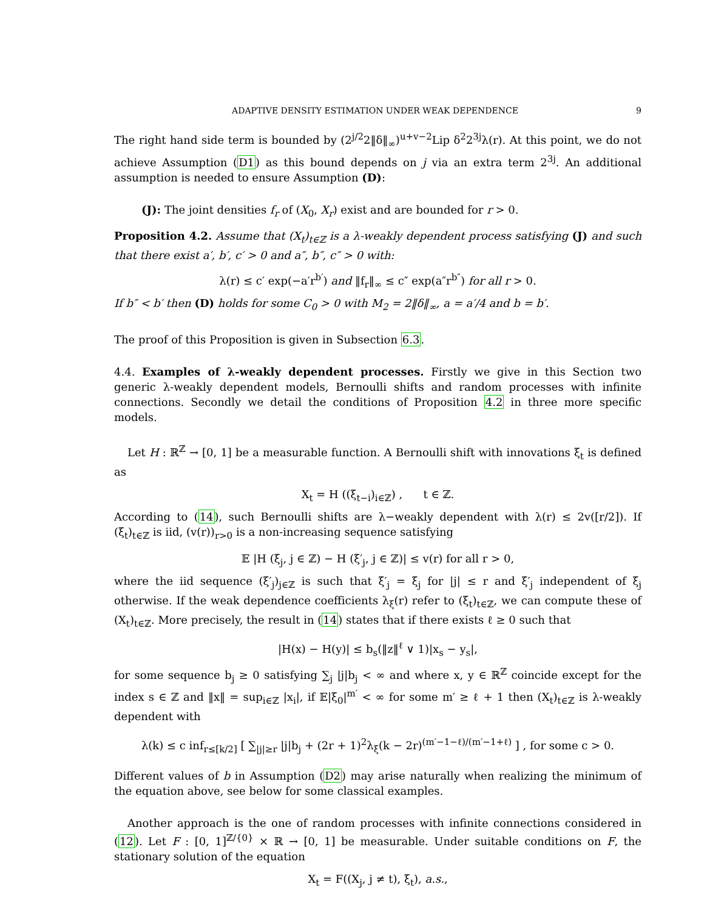ADAPTIVE DENSITY ESTIMATION UNDER WEAK DEPENDENCE 9
The right hand side term is bounded by (2<sup>j/2</sup>2‖δ‖<sub>∞</sub>)<sup>u+v−2</sup>Lip δ<sup>2</sup>2<sup>3j</sup>λ(r). At this point, we do not achieve Assumption (D1) as this bound depends on j via an extra term 2<sup>3j</sup>. An additional assumption is needed to ensure Assumption (D):
(J): The joint densities f<sub>r</sub> of (X<sub>0</sub>, X<sub>r</sub>) exist and are bounded for r > 0.
Proposition 4.2. Assume that (X<sub>t</sub>)<sub>t∈ℤ</sub> is a λ-weakly dependent process satisfying (J) and such that there exist a′, b′, c′ > 0 and a″, b″, c″ > 0 with:
λ(r) ≤ c′ exp(−a′r<sup>b′</sup>) and ‖f<sub>r</sub>‖<sub>∞</sub> ≤ c″ exp(a″r<sup>b″</sup>) for all r > 0.
If b″ < b′ then (D) holds for some C<sub>0</sub> > 0 with M<sub>2</sub> = 2‖δ‖<sub>∞</sub>, a = a′/4 and b = b′.
The proof of this Proposition is given in Subsection 6.3.
4.4. Examples of λ-weakly dependent processes. Firstly we give in this Section two generic λ-weakly dependent models, Bernoulli shifts and random processes with infinite connections. Secondly we detail the conditions of Proposition 4.2 in three more specific models.
Let H : ℝ<sup>ℤ</sup> → [0, 1] be a measurable function. A Bernoulli shift with innovations ξ<sub>t</sub> is defined as
X<sub>t</sub> = H ((ξ<sub>t−i</sub>)<sub>i∈ℤ</sub>) , t ∈ ℤ.
According to (14), such Bernoulli shifts are λ−weakly dependent with λ(r) ≤ 2v([r/2]). If (ξ<sub>t</sub>)<sub>t∈ℤ</sub> is iid, (v(r))<sub>r>0</sub> is a non-increasing sequence satisfying
𝔼 |H (ξ<sub>j</sub>, j ∈ ℤ) − H (ξ′<sub>j</sub>, j ∈ ℤ)| ≤ v(r) for all r > 0,
where the iid sequence (ξ′<sub>j</sub>)<sub>j∈ℤ</sub> is such that ξ′<sub>j</sub> = ξ<sub>j</sub> for |j| ≤ r and ξ′<sub>j</sub> independent of ξ<sub>j</sub> otherwise. If the weak dependence coefficients λ<sub>ξ</sub>(r) refer to (ξ<sub>t</sub>)<sub>t∈ℤ</sub>, we can compute these of (X<sub>t</sub>)<sub>t∈ℤ</sub>. More precisely, the result in (14) states that if there exists ℓ ≥ 0 such that
|H(x) − H(y)| ≤ b<sub>s</sub>(‖z‖<sup>ℓ</sup> ∨ 1)|x<sub>s</sub> − y<sub>s</sub>|,
for some sequence b<sub>j</sub> ≥ 0 satisfying ∑<sub>j</sub> |j|b<sub>j</sub> < ∞ and where x, y ∈ ℝ<sup>ℤ</sup> coincide except for the index s ∈ ℤ and ‖x‖ = sup<sub>i∈ℤ</sub> |x<sub>i</sub>|, if 𝔼|ξ<sub>0</sub>|<sup>m′</sup> < ∞ for some m′ ≥ ℓ + 1 then (X<sub>t</sub>)<sub>t∈ℤ</sub> is λ-weakly dependent with
λ(k) ≤ c inf<sub>r≤[k/2]</sub> [ ∑<sub>|j|≥r</sub> |j|b<sub>j</sub> + (2r + 1)<sup>2</sup>λ<sub>ξ</sub>(k − 2r)<sup>(m′−1−ℓ)/(m′−1+ℓ)</sup> ] , for some c > 0.
Different values of b in Assumption (D2) may arise naturally when realizing the minimum of the equation above, see below for some classical examples.
Another approach is the one of random processes with infinite connections considered in (12). Let F : [0, 1]<sup>ℤ/{0}</sup> × ℝ → [0, 1] be measurable. Under suitable conditions on F, the stationary solution of the equation
X<sub>t</sub> = F((X<sub>j</sub>, j ≠ t), ξ<sub>t</sub>), a.s.,